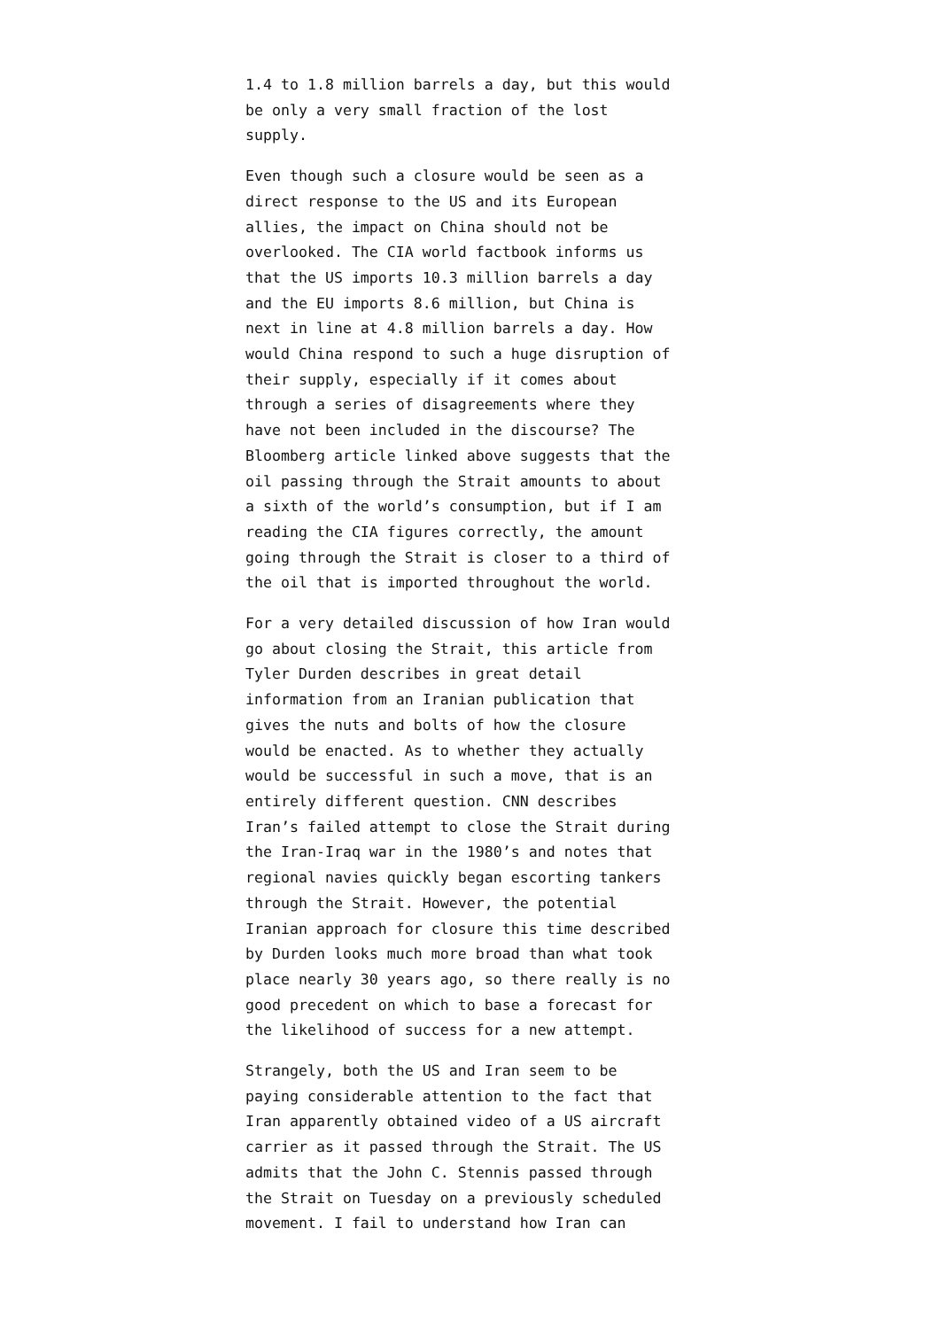1.4 to 1.8 million barrels a day, but this would be only a very small fraction of the lost supply.
Even though such a closure would be seen as a direct response to the US and its European allies, the impact on China should not be overlooked. The CIA world factbook informs us that the US imports 10.3 million barrels a day and the EU imports 8.6 million, but China is next in line at 4.8 million barrels a day. How would China respond to such a huge disruption of their supply, especially if it comes about through a series of disagreements where they have not been included in the discourse? The Bloomberg article linked above suggests that the oil passing through the Strait amounts to about a sixth of the world’s consumption, but if I am reading the CIA figures correctly, the amount going through the Strait is closer to a third of the oil that is imported throughout the world.
For a very detailed discussion of how Iran would go about closing the Strait, this article from Tyler Durden describes in great detail information from an Iranian publication that gives the nuts and bolts of how the closure would be enacted. As to whether they actually would be successful in such a move, that is an entirely different question. CNN describes Iran’s failed attempt to close the Strait during the Iran-Iraq war in the 1980’s and notes that regional navies quickly began escorting tankers through the Strait. However, the potential Iranian approach for closure this time described by Durden looks much more broad than what took place nearly 30 years ago, so there really is no good precedent on which to base a forecast for the likelihood of success for a new attempt.
Strangely, both the US and Iran seem to be paying considerable attention to the fact that Iran apparently obtained video of a US aircraft carrier as it passed through the Strait. The US admits that the John C. Stennis passed through the Strait on Tuesday on a previously scheduled movement. I fail to understand how Iran can